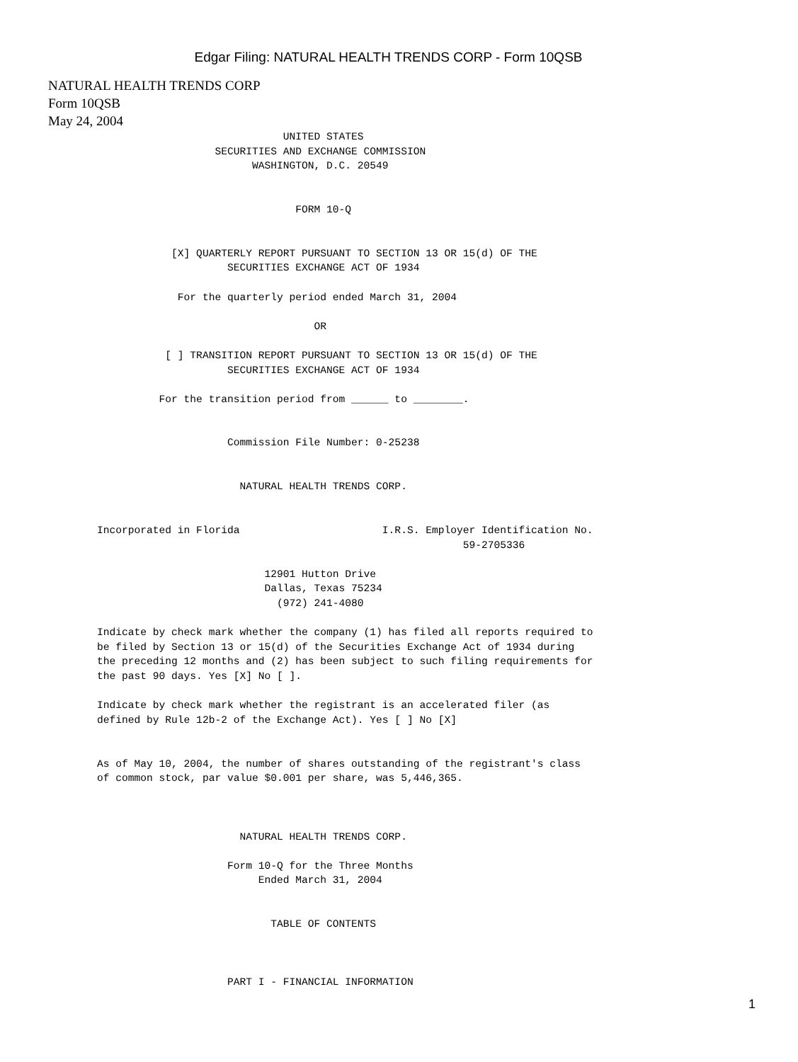Edgar Filing: NATURAL HEALTH TRENDS CORP - Form 10QSB
NATURAL HEALTH TRENDS CORP
Form 10QSB
May 24, 2004
                              UNITED STATES
                   SECURITIES AND EXCHANGE COMMISSION
                         WASHINGTON, D.C. 20549


                                FORM 10-Q


            [X] QUARTERLY REPORT PURSUANT TO SECTION 13 OR 15(d) OF THE
                     SECURITIES EXCHANGE ACT OF 1934

             For the quarterly period ended March 31, 2004

                                   OR

           [ ] TRANSITION REPORT PURSUANT TO SECTION 13 OR 15(d) OF THE
                     SECURITIES EXCHANGE ACT OF 1934

          For the transition period from ______ to ________.


                     Commission File Number: 0-25238


                       NATURAL HEALTH TRENDS CORP.


Incorporated in Florida                       I.R.S. Employer Identification No.
                                                           59-2705336

                           12901 Hutton Drive
                           Dallas, Texas 75234
                             (972) 241-4080

Indicate by check mark whether the company (1) has filed all reports required to
be filed by Section 13 or 15(d) of the Securities Exchange Act of 1934 during
the preceding 12 months and (2) has been subject to such filing requirements for
the past 90 days. Yes [X] No [ ].

Indicate by check mark whether the registrant is an accelerated filer (as
defined by Rule 12b-2 of the Exchange Act). Yes [ ] No [X]


As of May 10, 2004, the number of shares outstanding of the registrant's class
of common stock, par value $0.001 per share, was 5,446,365.



                       NATURAL HEALTH TRENDS CORP.

                     Form 10-Q for the Three Months
                          Ended March 31, 2004


                            TABLE OF CONTENTS



                     PART I - FINANCIAL INFORMATION
1